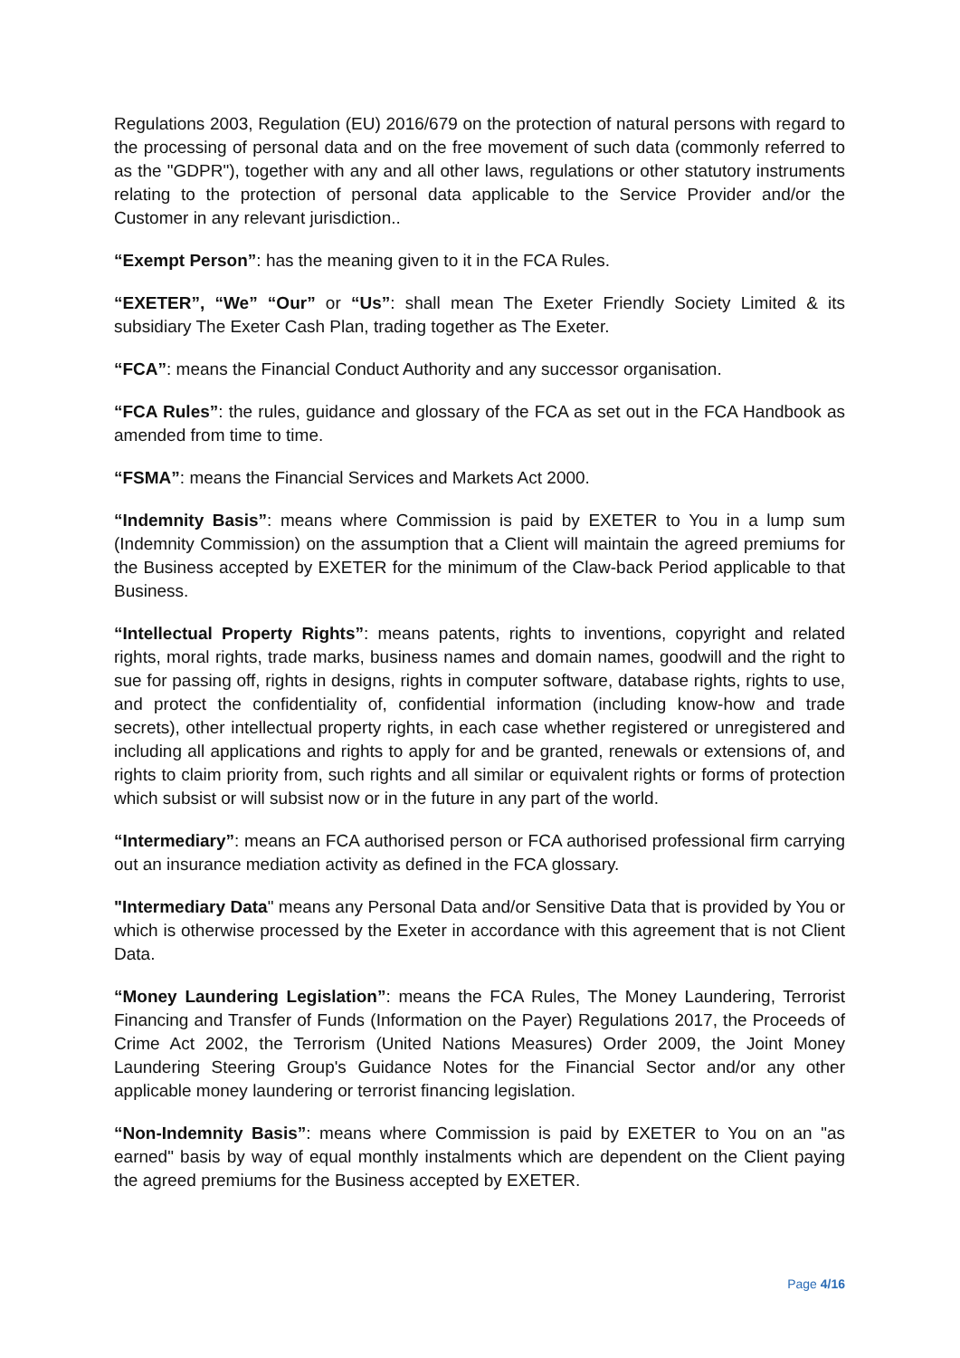Regulations 2003, Regulation (EU) 2016/679 on the protection of natural persons with regard to the processing of personal data and on the free movement of such data (commonly referred to as the "GDPR"), together with any and all other laws, regulations or other statutory instruments relating to the protection of personal data applicable to the Service Provider and/or the Customer in any relevant jurisdiction..
“Exempt Person”: has the meaning given to it in the FCA Rules.
“EXETER”, “We” “Our” or “Us”: shall mean The Exeter Friendly Society Limited & its subsidiary The Exeter Cash Plan, trading together as The Exeter.
“FCA”: means the Financial Conduct Authority and any successor organisation.
“FCA Rules”: the rules, guidance and glossary of the FCA as set out in the FCA Handbook as amended from time to time.
“FSMA”: means the Financial Services and Markets Act 2000.
“Indemnity Basis”: means where Commission is paid by EXETER to You in a lump sum (Indemnity Commission) on the assumption that a Client will maintain the agreed premiums for the Business accepted by EXETER for the minimum of the Claw-back Period applicable to that Business.
“Intellectual Property Rights”: means patents, rights to inventions, copyright and related rights, moral rights, trade marks, business names and domain names, goodwill and the right to sue for passing off, rights in designs, rights in computer software, database rights, rights to use, and protect the confidentiality of, confidential information (including know-how and trade secrets), other intellectual property rights, in each case whether registered or unregistered and including all applications and rights to apply for and be granted, renewals or extensions of, and rights to claim priority from, such rights and all similar or equivalent rights or forms of protection which subsist or will subsist now or in the future in any part of the world.
“Intermediary”: means an FCA authorised person or FCA authorised professional firm carrying out an insurance mediation activity as defined in the FCA glossary.
"Intermediary Data" means any Personal Data and/or Sensitive Data that is provided by You or which is otherwise processed by the Exeter in accordance with this agreement that is not Client Data.
“Money Laundering Legislation”: means the FCA Rules, The Money Laundering, Terrorist Financing and Transfer of Funds (Information on the Payer) Regulations 2017, the Proceeds of Crime Act 2002, the Terrorism (United Nations Measures) Order 2009, the Joint Money Laundering Steering Group's Guidance Notes for the Financial Sector and/or any other applicable money laundering or terrorist financing legislation.
“Non-Indemnity Basis”: means where Commission is paid by EXETER to You on an "as earned" basis by way of equal monthly instalments which are dependent on the Client paying the agreed premiums for the Business accepted by EXETER.
Page 4/16